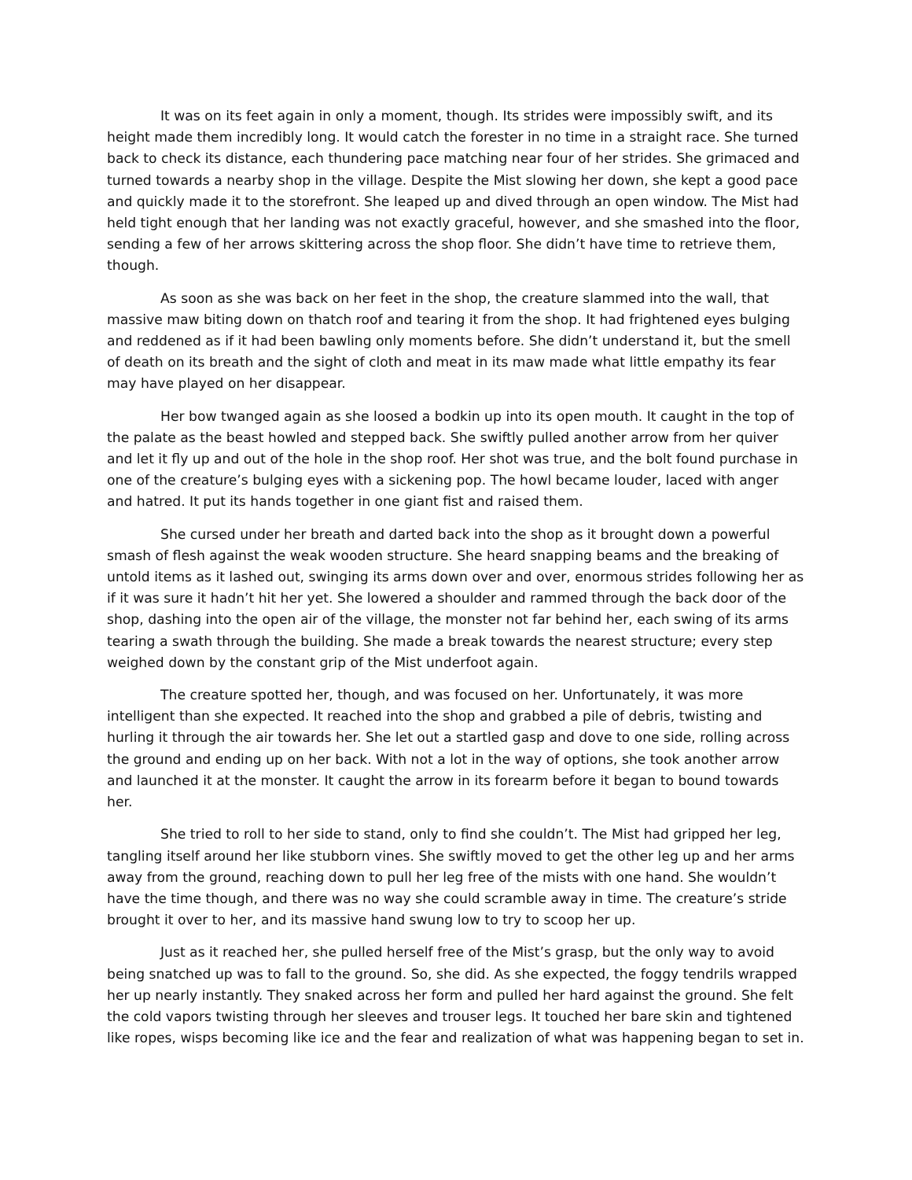It was on its feet again in only a moment, though. Its strides were impossibly swift, and its height made them incredibly long. It would catch the forester in no time in a straight race. She turned back to check its distance, each thundering pace matching near four of her strides. She grimaced and turned towards a nearby shop in the village. Despite the Mist slowing her down, she kept a good pace and quickly made it to the storefront. She leaped up and dived through an open window. The Mist had held tight enough that her landing was not exactly graceful, however, and she smashed into the floor, sending a few of her arrows skittering across the shop floor. She didn’t have time to retrieve them, though.
As soon as she was back on her feet in the shop, the creature slammed into the wall, that massive maw biting down on thatch roof and tearing it from the shop. It had frightened eyes bulging and reddened as if it had been bawling only moments before. She didn’t understand it, but the smell of death on its breath and the sight of cloth and meat in its maw made what little empathy its fear may have played on her disappear.
Her bow twanged again as she loosed a bodkin up into its open mouth. It caught in the top of the palate as the beast howled and stepped back. She swiftly pulled another arrow from her quiver and let it fly up and out of the hole in the shop roof. Her shot was true, and the bolt found purchase in one of the creature’s bulging eyes with a sickening pop. The howl became louder, laced with anger and hatred. It put its hands together in one giant fist and raised them.
She cursed under her breath and darted back into the shop as it brought down a powerful smash of flesh against the weak wooden structure. She heard snapping beams and the breaking of untold items as it lashed out, swinging its arms down over and over, enormous strides following her as if it was sure it hadn’t hit her yet. She lowered a shoulder and rammed through the back door of the shop, dashing into the open air of the village, the monster not far behind her, each swing of its arms tearing a swath through the building. She made a break towards the nearest structure; every step weighed down by the constant grip of the Mist underfoot again.
The creature spotted her, though, and was focused on her. Unfortunately, it was more intelligent than she expected. It reached into the shop and grabbed a pile of debris, twisting and hurling it through the air towards her. She let out a startled gasp and dove to one side, rolling across the ground and ending up on her back. With not a lot in the way of options, she took another arrow and launched it at the monster. It caught the arrow in its forearm before it began to bound towards her.
She tried to roll to her side to stand, only to find she couldn’t. The Mist had gripped her leg, tangling itself around her like stubborn vines. She swiftly moved to get the other leg up and her arms away from the ground, reaching down to pull her leg free of the mists with one hand. She wouldn’t have the time though, and there was no way she could scramble away in time. The creature’s stride brought it over to her, and its massive hand swung low to try to scoop her up.
Just as it reached her, she pulled herself free of the Mist’s grasp, but the only way to avoid being snatched up was to fall to the ground. So, she did. As she expected, the foggy tendrils wrapped her up nearly instantly. They snaked across her form and pulled her hard against the ground. She felt the cold vapors twisting through her sleeves and trouser legs. It touched her bare skin and tightened like ropes, wisps becoming like ice and the fear and realization of what was happening began to set in.